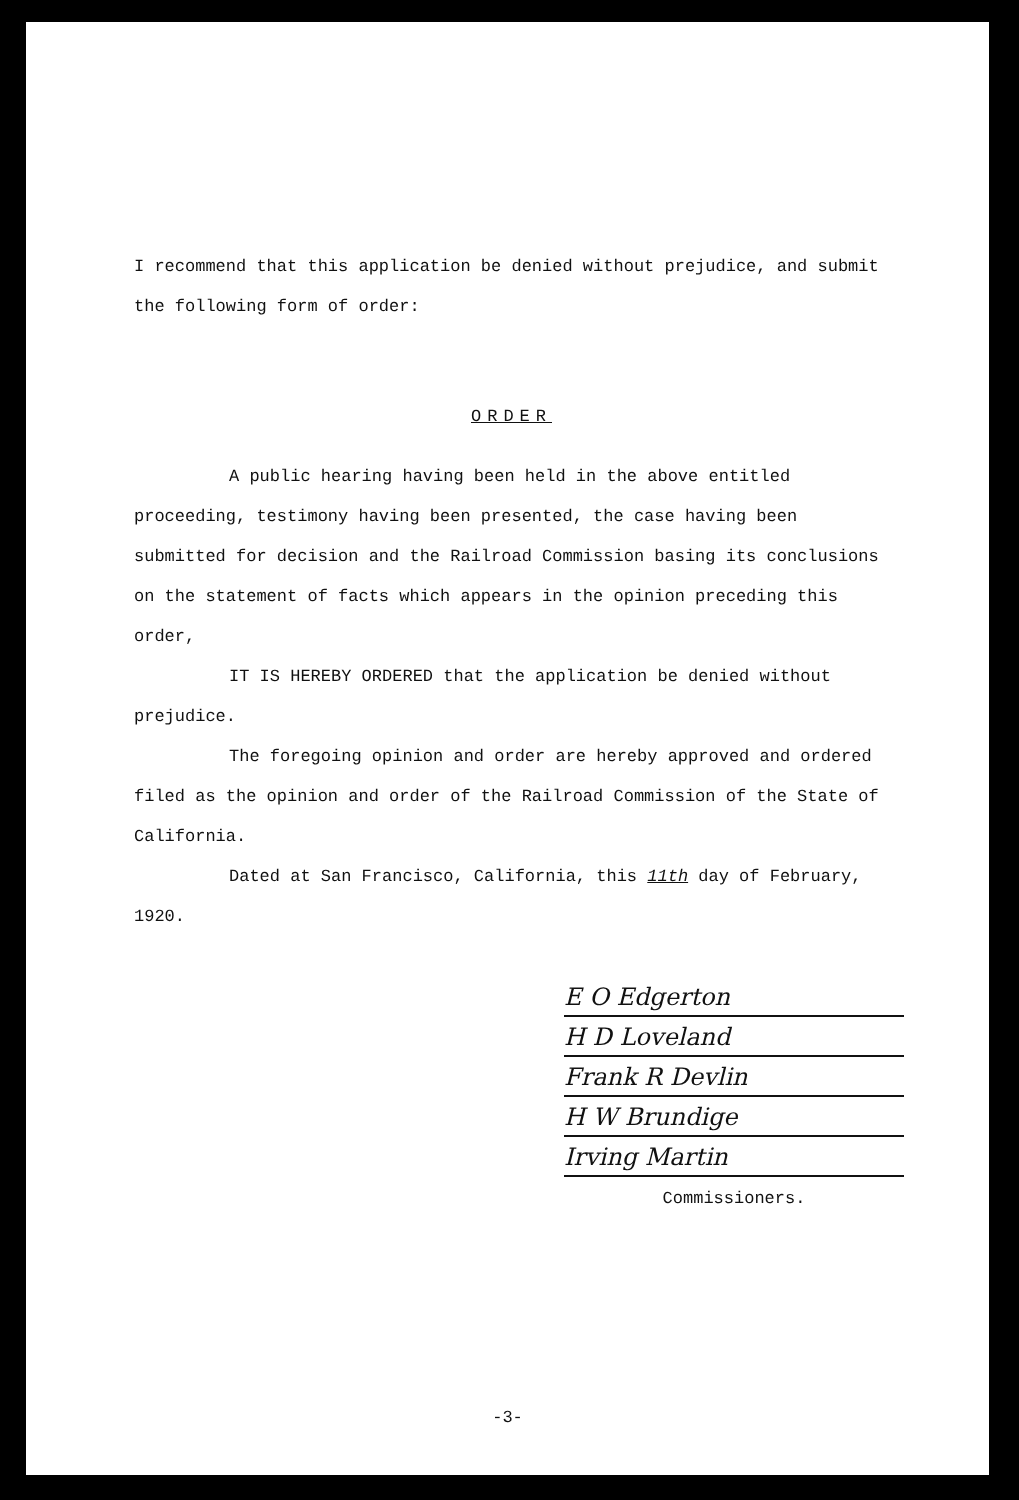I recommend that this application be denied without prejudice, and submit the following form of order:
ORDER
A public hearing having been held in the above entitled proceeding, testimony having been presented, the case having been submitted for decision and the Railroad Commission basing its conclusions on the statement of facts which appears in the opinion preceding this order,
IT IS HEREBY ORDERED that the application be denied without prejudice.
The foregoing opinion and order are hereby approved and ordered filed as the opinion and order of the Railroad Commission of the State of California.
Dated at San Francisco, California, this 11th day of February, 1920.
E O Edgerton
H D Loveland
Frank R Devlin
H W Brundige
Irving Martin
Commissioners.
-3-